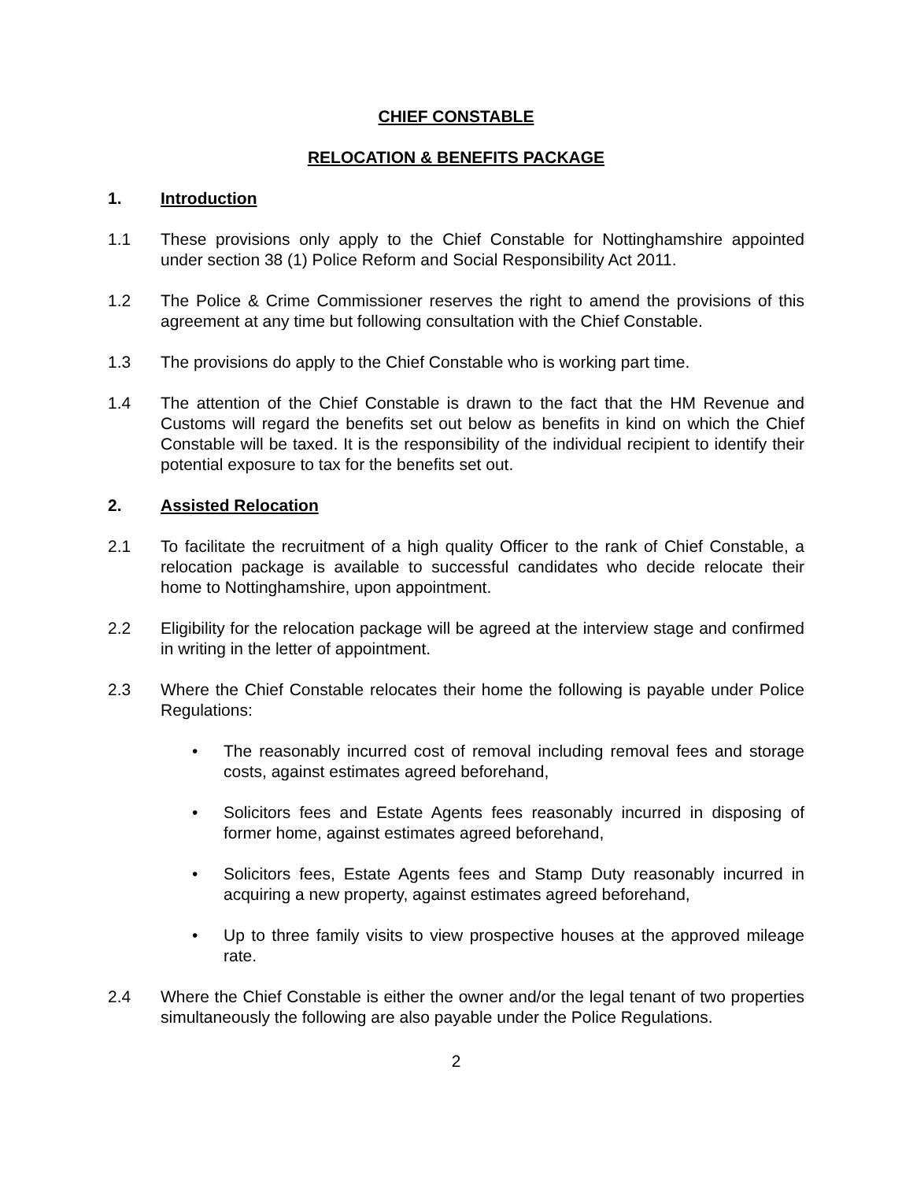CHIEF CONSTABLE
RELOCATION & BENEFITS PACKAGE
1. Introduction
1.1 These provisions only apply to the Chief Constable for Nottinghamshire appointed under section 38 (1) Police Reform and Social Responsibility Act 2011.
1.2 The Police & Crime Commissioner reserves the right to amend the provisions of this agreement at any time but following consultation with the Chief Constable.
1.3 The provisions do apply to the Chief Constable who is working part time.
1.4 The attention of the Chief Constable is drawn to the fact that the HM Revenue and Customs will regard the benefits set out below as benefits in kind on which the Chief Constable will be taxed. It is the responsibility of the individual recipient to identify their potential exposure to tax for the benefits set out.
2. Assisted Relocation
2.1 To facilitate the recruitment of a high quality Officer to the rank of Chief Constable, a relocation package is available to successful candidates who decide relocate their home to Nottinghamshire, upon appointment.
2.2 Eligibility for the relocation package will be agreed at the interview stage and confirmed in writing in the letter of appointment.
2.3 Where the Chief Constable relocates their home the following is payable under Police Regulations:
• The reasonably incurred cost of removal including removal fees and storage costs, against estimates agreed beforehand,
• Solicitors fees and Estate Agents fees reasonably incurred in disposing of former home, against estimates agreed beforehand,
• Solicitors fees, Estate Agents fees and Stamp Duty reasonably incurred in acquiring a new property, against estimates agreed beforehand,
• Up to three family visits to view prospective houses at the approved mileage rate.
2.4 Where the Chief Constable is either the owner and/or the legal tenant of two properties simultaneously the following are also payable under the Police Regulations.
2